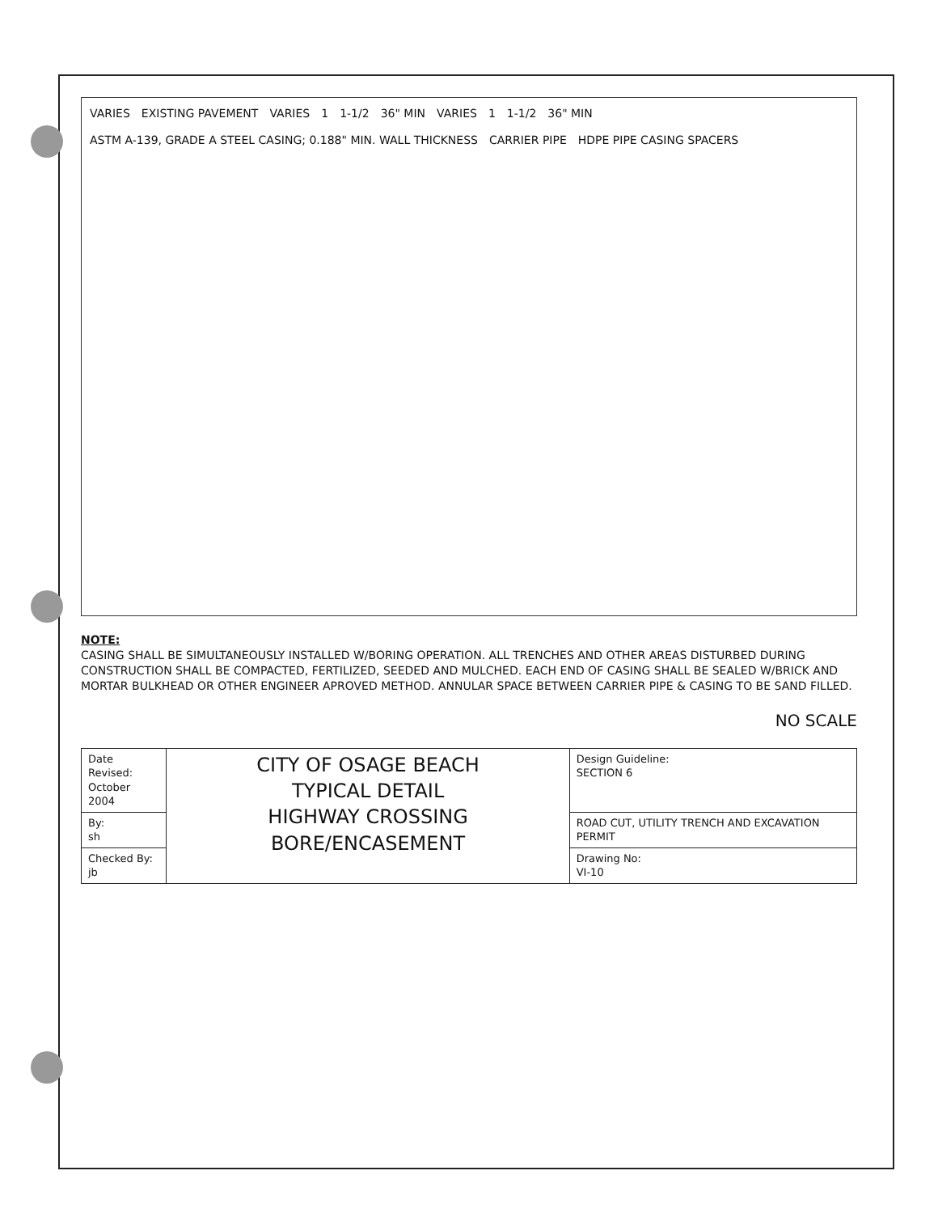VARIES EXISTING PAVEMENT VARIES 1 1-1/2 36" MIN VARIES 1 1-1/2 36" MIN ASTM A-139, GRADE A STEEL CASING; 0.188" MIN. WALL THICKNESS CARRIER PIPE HDPE PIPE CASING SPACERS
NOTE:
CASING SHALL BE SIMULTANEOUSLY INSTALLED W/BORING OPERATION. ALL TRENCHES AND OTHER AREAS DISTURBED DURING CONSTRUCTION SHALL BE COMPACTED, FERTILIZED, SEEDED AND MULCHED. EACH END OF CASING SHALL BE SEALED W/BRICK AND MORTAR BULKHEAD OR OTHER ENGINEER APROVED METHOD. ANNULAR SPACE BETWEEN CARRIER PIPE & CASING TO BE SAND FILLED.
NO SCALE
| Date Revised: October 2004 | CITY OF OSAGE BEACH TYPICAL DETAIL HIGHWAY CROSSING BORE/ENCASEMENT | Design Guideline: SECTION 6 |
| By: sh | | ROAD CUT, UTILITY TRENCH AND EXCAVATION PERMIT |
| Checked By: jb | | Drawing No: VI-10 |